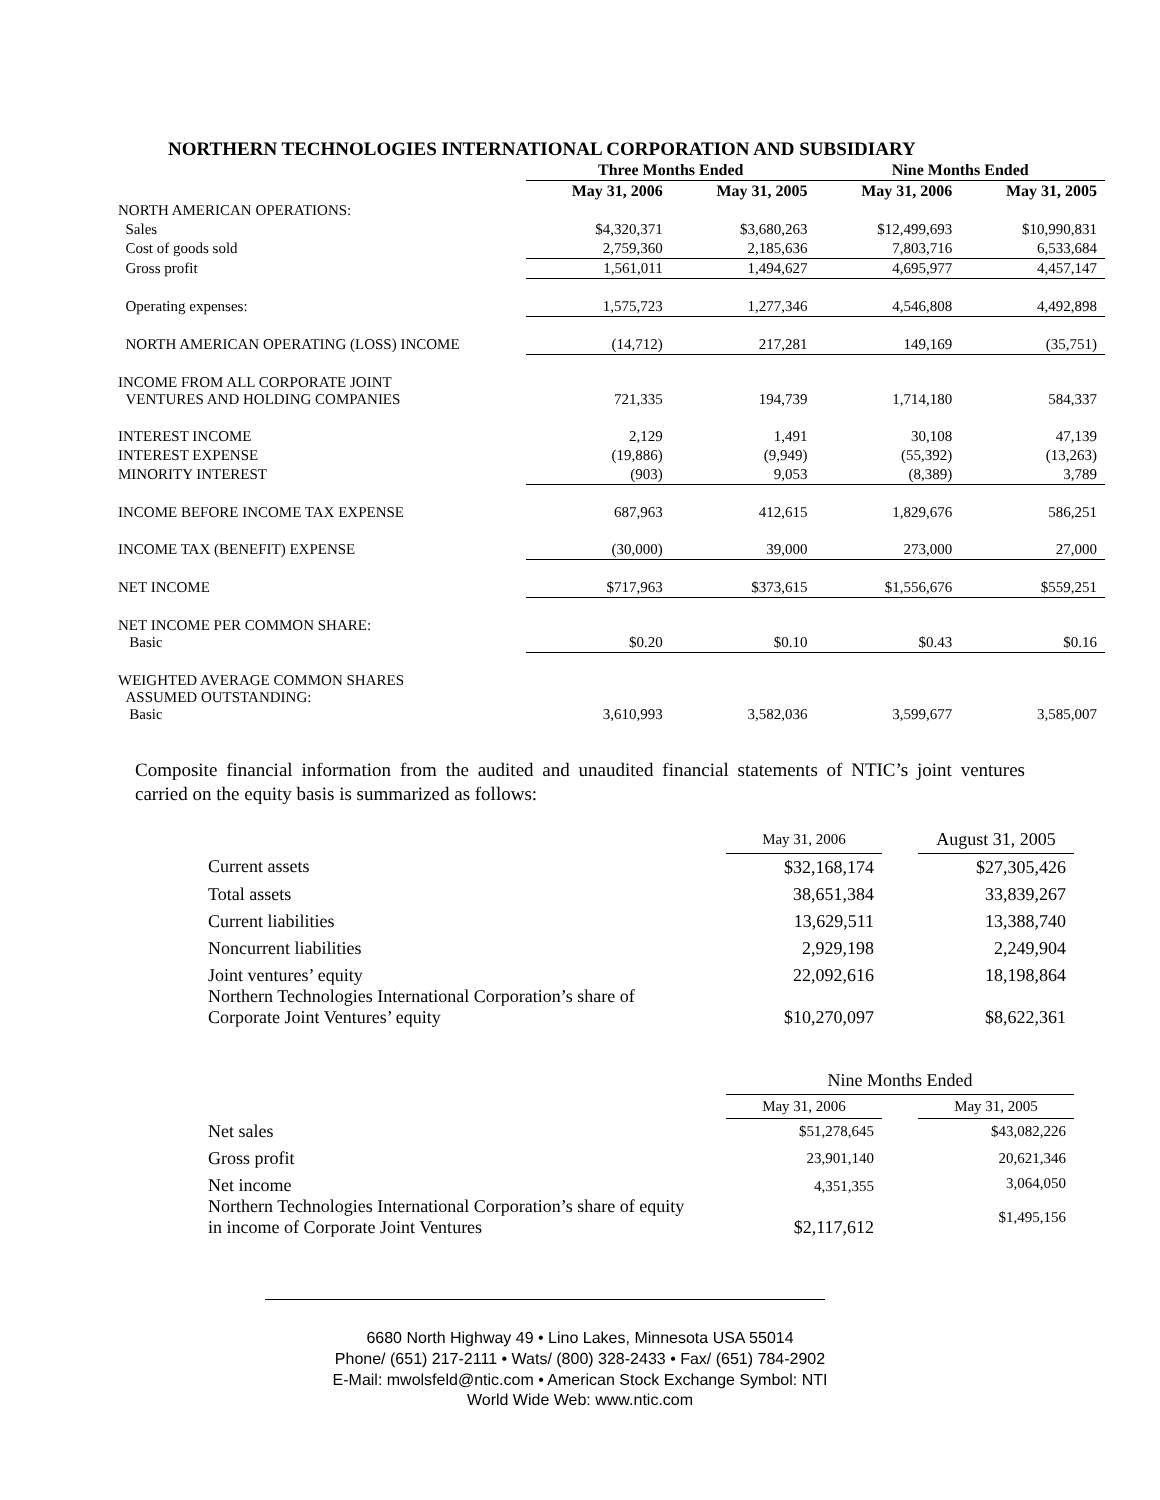NORTHERN TECHNOLOGIES INTERNATIONAL CORPORATION AND SUBSIDIARY
| | Three Months Ended | | Nine Months Ended | |
| --- | --- | --- | --- | --- |
| | May 31, 2006 | May 31, 2005 | May 31, 2006 | May 31, 2005 |
| NORTH AMERICAN OPERATIONS: | | | | |
| Sales | $4,320,371 | $3,680,263 | $12,499,693 | $10,990,831 |
| Cost of goods sold | 2,759,360 | 2,185,636 | 7,803,716 | 6,533,684 |
| Gross profit | 1,561,011 | 1,494,627 | 4,695,977 | 4,457,147 |
| Operating expenses: | 1,575,723 | 1,277,346 | 4,546,808 | 4,492,898 |
| NORTH AMERICAN OPERATING (LOSS) INCOME | (14,712) | 217,281 | 149,169 | (35,751) |
| INCOME FROM ALL CORPORATE JOINT VENTURES AND HOLDING COMPANIES | 721,335 | 194,739 | 1,714,180 | 584,337 |
| INTEREST INCOME | 2,129 | 1,491 | 30,108 | 47,139 |
| INTEREST EXPENSE | (19,886) | (9,949) | (55,392) | (13,263) |
| MINORITY INTEREST | (903) | 9,053 | (8,389) | 3,789 |
| INCOME BEFORE INCOME TAX EXPENSE | 687,963 | 412,615 | 1,829,676 | 586,251 |
| INCOME TAX (BENEFIT) EXPENSE | (30,000) | 39,000 | 273,000 | 27,000 |
| NET INCOME | $717,963 | $373,615 | $1,556,676 | $559,251 |
| NET INCOME PER COMMON SHARE: Basic | $0.20 | $0.10 | $0.43 | $0.16 |
| WEIGHTED AVERAGE COMMON SHARES ASSUMED OUTSTANDING: Basic | 3,610,993 | 3,582,036 | 3,599,677 | 3,585,007 |
Composite financial information from the audited and unaudited financial statements of NTIC’s joint ventures carried on the equity basis is summarized as follows:
| | May 31, 2006 | | August 31, 2005 |
| Current assets | $32,168,174 | | $27,305,426 |
| Total assets | 38,651,384 | | 33,839,267 |
| Current liabilities | 13,629,511 | | 13,388,740 |
| Noncurrent liabilities | 2,929,198 | | 2,249,904 |
| Joint ventures’ equity Northern Technologies International Corporation’s share of Corporate Joint Ventures’ equity | 22,092,616 $10,270,097 | | 18,198,864 $8,622,361 |
| | Nine Months Ended | | |
| | May 31, 2006 | | May 31, 2005 |
| Net sales | $51,278,645 | | $43,082,226 |
| Gross profit | 23,901,140 | | 20,621,346 |
| Net income Northern Technologies International Corporation’s share of equity in income of Corporate Joint Ventures | 4,351,355 $2,117,612 | | 3,064,050 $1,495,156 |
6680 North Highway 49 • Lino Lakes, Minnesota USA 55014
Phone/ (651) 217-2111 • Wats/ (800) 328-2433 • Fax/ (651) 784-2902
E-Mail: mwolsfeld@ntic.com • American Stock Exchange Symbol: NTI
World Wide Web: www.ntic.com